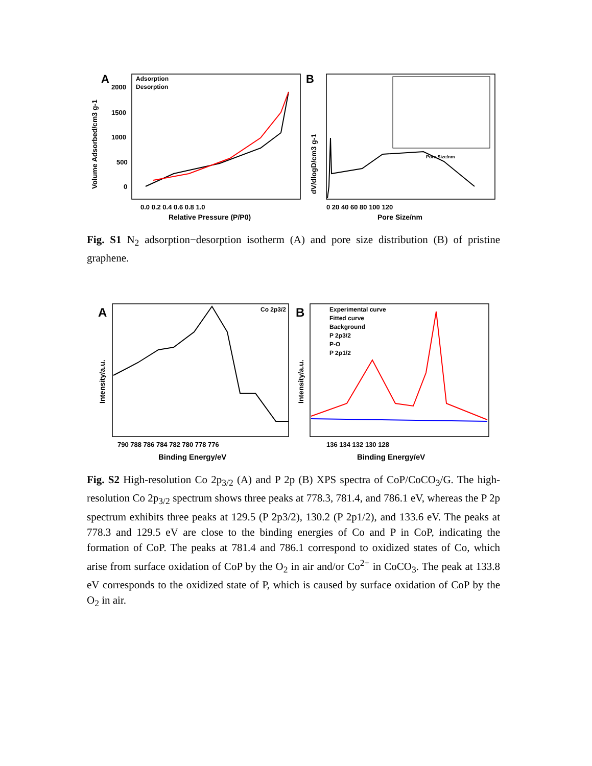A
2000
1500
1000
500
0
Adsorption
Desorption
0.0 0.2 0.4 0.6 0.8 1.0
Relative Pressure (P/P0)
Volume Adsorbed/cm3 g-1
B
Pore Size/nm
0 20 40 60 80 100 120
Pore Size/nm
dV/dlogD/cm3 g-1
Fig. S1 N<sub>2</sub> adsorption−desorption isotherm (A) and pore size distribution (B) of pristine graphene.
A
Co 2p3/2
790 788 786 784 782 780 778 776
Binding Energy/eV
Intensity/a.u.
B
Experimental curve
Fitted curve
Background
P 2p3/2
P-O
P 2p1/2
136 134 132 130 128
Binding Energy/eV
Intensity/a.u.
Fig. S2 High-resolution Co 2p<sub>3/2</sub> (A) and P 2p (B) XPS spectra of CoP/CoCO<sub>3</sub>/G. The high-resolution Co 2p<sub>3/2</sub> spectrum shows three peaks at 778.3, 781.4, and 786.1 eV, whereas the P 2p spectrum exhibits three peaks at 129.5 (P 2p3/2), 130.2 (P 2p1/2), and 133.6 eV. The peaks at 778.3 and 129.5 eV are close to the binding energies of Co and P in CoP, indicating the formation of CoP. The peaks at 781.4 and 786.1 correspond to oxidized states of Co, which arise from surface oxidation of CoP by the O<sub>2</sub> in air and/or Co<sup>2+</sup> in CoCO<sub>3</sub>. The peak at 133.8 eV corresponds to the oxidized state of P, which is caused by surface oxidation of CoP by the O<sub>2</sub> in air.